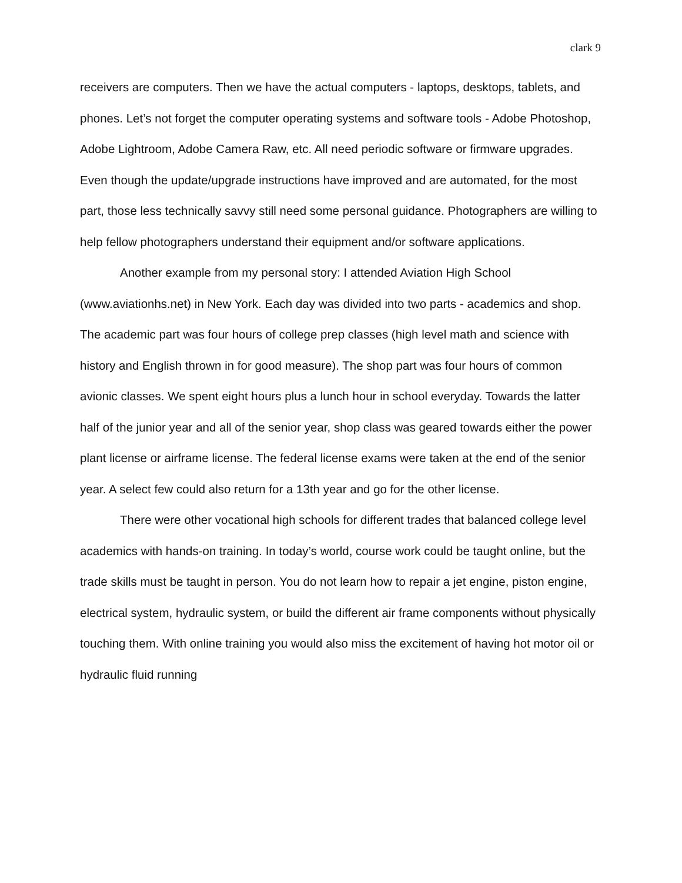clark 9
receivers are computers. Then we have the actual computers - laptops, desktops, tablets, and phones. Let’s not forget the computer operating systems and software tools - Adobe Photoshop, Adobe Lightroom, Adobe Camera Raw, etc. All need periodic software or firmware upgrades. Even though the update/upgrade instructions have improved and are automated, for the most part, those less technically savvy still need some personal guidance. Photographers are willing to help fellow photographers understand their equipment and/or software applications.
Another example from my personal story: I attended Aviation High School (www.aviationhs.net) in New York. Each day was divided into two parts - academics and shop. The academic part was four hours of college prep classes (high level math and science with history and English thrown in for good measure). The shop part was four hours of common avionic classes. We spent eight hours plus a lunch hour in school everyday. Towards the latter half of the junior year and all of the senior year, shop class was geared towards either the power plant license or airframe license. The federal license exams were taken at the end of the senior year. A select few could also return for a 13th year and go for the other license.
There were other vocational high schools for different trades that balanced college level academics with hands-on training. In today’s world, course work could be taught online, but the trade skills must be taught in person. You do not learn how to repair a jet engine, piston engine, electrical system, hydraulic system, or build the different air frame components without physically touching them. With online training you would also miss the excitement of having hot motor oil or hydraulic fluid running